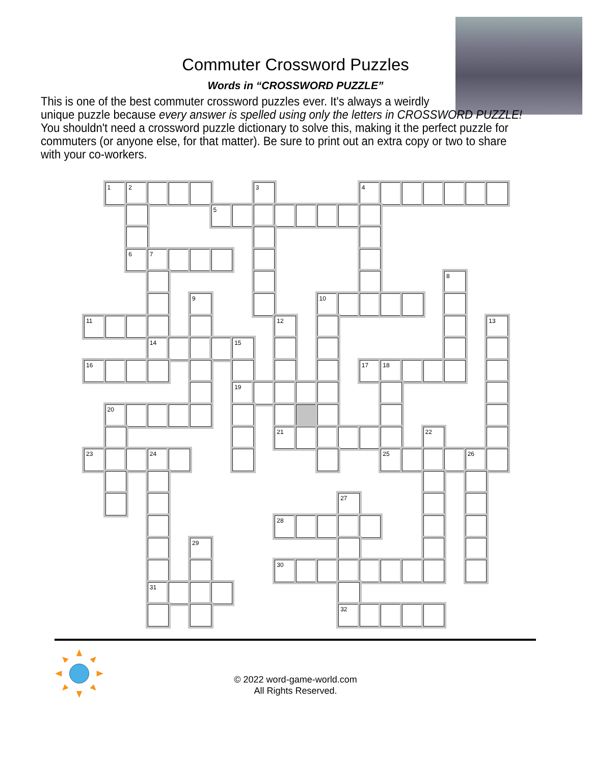Commuter Crossword Puzzles
Words in “CROSSWORD PUZZLE”
This is one of the best commuter crossword puzzles ever. It's always a weirdly
unique puzzle because every answer is spelled using only the letters in CROSSWORD PUZZLE! You shouldn't need a crossword puzzle dictionary to solve this, making it the perfect puzzle for commuters (or anyone else, for that matter). Be sure to print out an extra copy or two to share with your co-workers.
1
2
3
4
5
6
7
8
9
10
11
12
13
14
15
16
17
18
19
20
21
22
23
24
25
26
27
28
29
30
31
32
© 2022 word-game-world.com
All Rights Reserved.